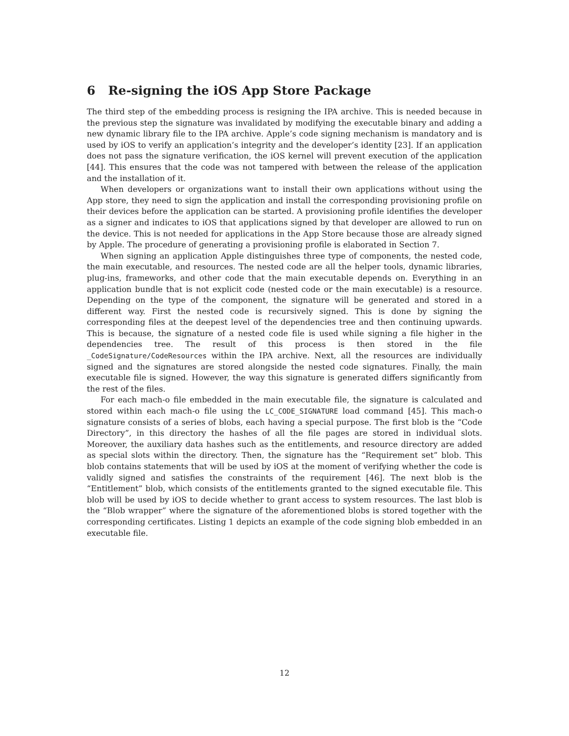6 Re-signing the iOS App Store Package
The third step of the embedding process is resigning the IPA archive. This is needed because in the previous step the signature was invalidated by modifying the executable binary and adding a new dynamic library file to the IPA archive. Apple’s code signing mechanism is mandatory and is used by iOS to verify an application’s integrity and the developer’s identity [23]. If an application does not pass the signature verification, the iOS kernel will prevent execution of the application [44]. This ensures that the code was not tampered with between the release of the application and the installation of it.
When developers or organizations want to install their own applications without using the App store, they need to sign the application and install the corresponding provisioning profile on their devices before the application can be started. A provisioning profile identifies the developer as a signer and indicates to iOS that applications signed by that developer are allowed to run on the device. This is not needed for applications in the App Store because those are already signed by Apple. The procedure of generating a provisioning profile is elaborated in Section 7.
When signing an application Apple distinguishes three type of components, the nested code, the main executable, and resources. The nested code are all the helper tools, dynamic libraries, plug-ins, frameworks, and other code that the main executable depends on. Everything in an application bundle that is not explicit code (nested code or the main executable) is a resource. Depending on the type of the component, the signature will be generated and stored in a different way. First the nested code is recursively signed. This is done by signing the corresponding files at the deepest level of the dependencies tree and then continuing upwards. This is because, the signature of a nested code file is used while signing a file higher in the dependencies tree. The result of this process is then stored in the file _CodeSignature/CodeResources within the IPA archive. Next, all the resources are individually signed and the signatures are stored alongside the nested code signatures. Finally, the main executable file is signed. However, the way this signature is generated differs significantly from the rest of the files.
For each mach-o file embedded in the main executable file, the signature is calculated and stored within each mach-o file using the LC_CODE_SIGNATURE load command [45]. This mach-o signature consists of a series of blobs, each having a special purpose. The first blob is the “Code Directory”, in this directory the hashes of all the file pages are stored in individual slots. Moreover, the auxiliary data hashes such as the entitlements, and resource directory are added as special slots within the directory. Then, the signature has the “Requirement set” blob. This blob contains statements that will be used by iOS at the moment of verifying whether the code is validly signed and satisfies the constraints of the requirement [46]. The next blob is the “Entitlement” blob, which consists of the entitlements granted to the signed executable file. This blob will be used by iOS to decide whether to grant access to system resources. The last blob is the “Blob wrapper” where the signature of the aforementioned blobs is stored together with the corresponding certificates. Listing 1 depicts an example of the code signing blob embedded in an executable file.
12